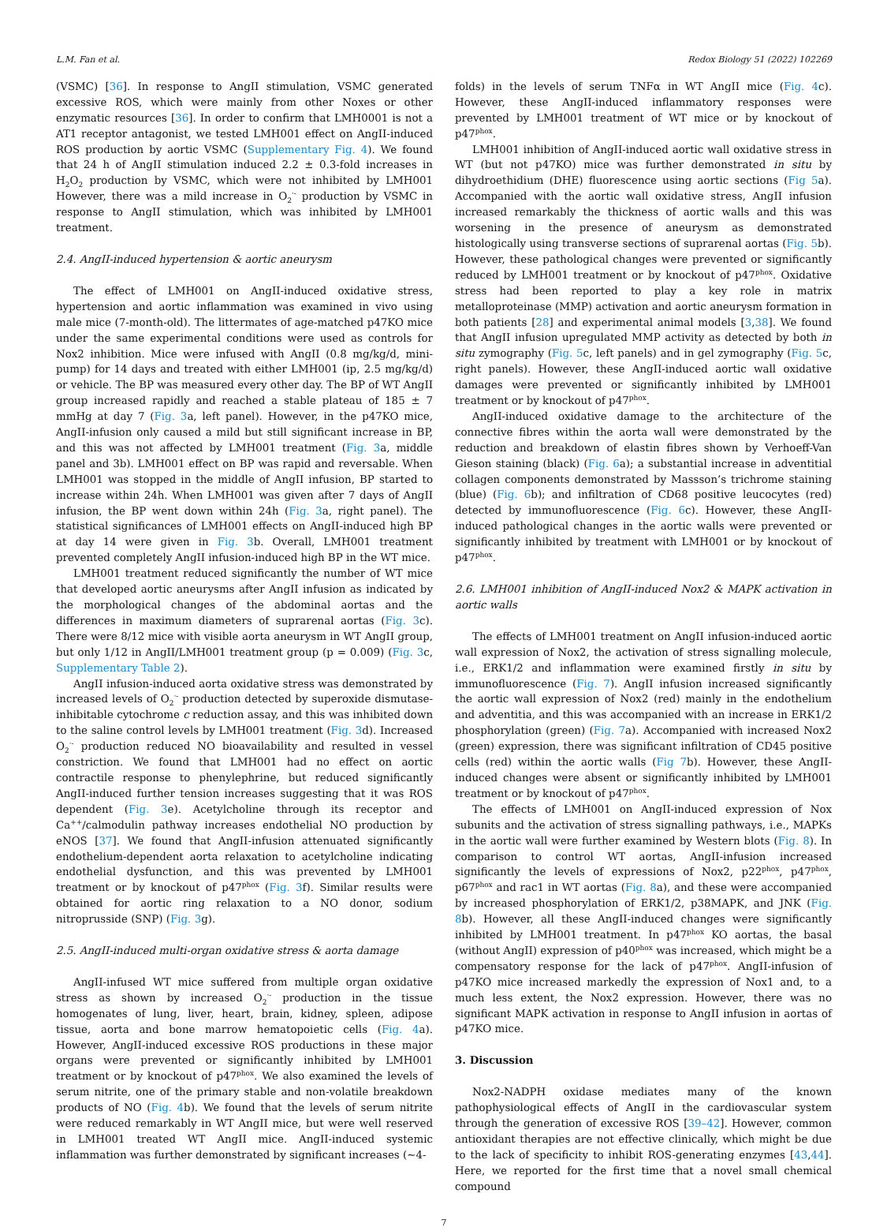L.M. Fan et al. Redox Biology 51 (2022) 102269
(VSMC) [36]. In response to AngII stimulation, VSMC generated excessive ROS, which were mainly from other Noxes or other enzymatic resources [36]. In order to confirm that LMH0001 is not a AT1 receptor antagonist, we tested LMH001 effect on AngII-induced ROS production by aortic VSMC (Supplementary Fig. 4). We found that 24 h of AngII stimulation induced 2.2 ± 0.3-fold increases in H<sub>2</sub>O<sub>2</sub> production by VSMC, which were not inhibited by LMH001 However, there was a mild increase in O<sub>2</sub><sup>·-</sup> production by VSMC in response to AngII stimulation, which was inhibited by LMH001 treatment.
2.4. AngII-induced hypertension & aortic aneurysm
The effect of LMH001 on AngII-induced oxidative stress, hypertension and aortic inflammation was examined in vivo using male mice (7-month-old). The littermates of age-matched p47KO mice under the same experimental conditions were used as controls for Nox2 inhibition. Mice were infused with AngII (0.8 mg/kg/d, mini-pump) for 14 days and treated with either LMH001 (ip, 2.5 mg/kg/d) or vehicle. The BP was measured every other day. The BP of WT AngII group increased rapidly and reached a stable plateau of 185 ± 7 mmHg at day 7 (Fig. 3a, left panel). However, in the p47KO mice, AngII-infusion only caused a mild but still significant increase in BP, and this was not affected by LMH001 treatment (Fig. 3a, middle panel and 3b). LMH001 effect on BP was rapid and reversable. When LMH001 was stopped in the middle of AngII infusion, BP started to increase within 24h. When LMH001 was given after 7 days of AngII infusion, the BP went down within 24h (Fig. 3a, right panel). The statistical significances of LMH001 effects on AngII-induced high BP at day 14 were given in Fig. 3b. Overall, LMH001 treatment prevented completely AngII infusion-induced high BP in the WT mice.
LMH001 treatment reduced significantly the number of WT mice that developed aortic aneurysms after AngII infusion as indicated by the morphological changes of the abdominal aortas and the differences in maximum diameters of suprarenal aortas (Fig. 3c). There were 8/12 mice with visible aorta aneurysm in WT AngII group, but only 1/12 in AngII/LMH001 treatment group (p = 0.009) (Fig. 3c, Supplementary Table 2).
AngII infusion-induced aorta oxidative stress was demonstrated by increased levels of O<sub>2</sub><sup>·-</sup> production detected by superoxide dismutase-inhibitable cytochrome c reduction assay, and this was inhibited down to the saline control levels by LMH001 treatment (Fig. 3d). Increased O<sub>2</sub><sup>·-</sup> production reduced NO bioavailability and resulted in vessel constriction. We found that LMH001 had no effect on aortic contractile response to phenylephrine, but reduced significantly AngII-induced further tension increases suggesting that it was ROS dependent (Fig. 3e). Acetylcholine through its receptor and Ca<sup>++</sup>/calmodulin pathway increases endothelial NO production by eNOS [37]. We found that AngII-infusion attenuated significantly endothelium-dependent aorta relaxation to acetylcholine indicating endothelial dysfunction, and this was prevented by LMH001 treatment or by knockout of p47<sup>phox</sup> (Fig. 3f). Similar results were obtained for aortic ring relaxation to a NO donor, sodium nitroprusside (SNP) (Fig. 3g).
2.5. AngII-induced multi-organ oxidative stress & aorta damage
AngII-infused WT mice suffered from multiple organ oxidative stress as shown by increased O<sub>2</sub><sup>·-</sup> production in the tissue homogenates of lung, liver, heart, brain, kidney, spleen, adipose tissue, aorta and bone marrow hematopoietic cells (Fig. 4a). However, AngII-induced excessive ROS productions in these major organs were prevented or significantly inhibited by LMH001 treatment or by knockout of p47<sup>phox</sup>. We also examined the levels of serum nitrite, one of the primary stable and non-volatile breakdown products of NO (Fig. 4b). We found that the levels of serum nitrite were reduced remarkably in WT AngII mice, but were well reserved in LMH001 treated WT AngII mice. AngII-induced systemic inflammation was further demonstrated by significant increases (~4-
folds) in the levels of serum TNFα in WT AngII mice (Fig. 4c). However, these AngII-induced inflammatory responses were prevented by LMH001 treatment of WT mice or by knockout of p47<sup>phox</sup>.
LMH001 inhibition of AngII-induced aortic wall oxidative stress in WT (but not p47KO) mice was further demonstrated in situ by dihydroethidium (DHE) fluorescence using aortic sections (Fig 5a). Accompanied with the aortic wall oxidative stress, AngII infusion increased remarkably the thickness of aortic walls and this was worsening in the presence of aneurysm as demonstrated histologically using transverse sections of suprarenal aortas (Fig. 5b). However, these pathological changes were prevented or significantly reduced by LMH001 treatment or by knockout of p47<sup>phox</sup>. Oxidative stress had been reported to play a key role in matrix metalloproteinase (MMP) activation and aortic aneurysm formation in both patients [28] and experimental animal models [3,38]. We found that AngII infusion upregulated MMP activity as detected by both in situ zymography (Fig. 5c, left panels) and in gel zymography (Fig. 5c, right panels). However, these AngII-induced aortic wall oxidative damages were prevented or significantly inhibited by LMH001 treatment or by knockout of p47<sup>phox</sup>.
AngII-induced oxidative damage to the architecture of the connective fibres within the aorta wall were demonstrated by the reduction and breakdown of elastin fibres shown by Verhoeff-Van Gieson staining (black) (Fig. 6a); a substantial increase in adventitial collagen components demonstrated by Massson’s trichrome staining (blue) (Fig. 6b); and infiltration of CD68 positive leucocytes (red) detected by immunofluorescence (Fig. 6c). However, these AngII-induced pathological changes in the aortic walls were prevented or significantly inhibited by treatment with LMH001 or by knockout of p47<sup>phox</sup>.
2.6. LMH001 inhibition of AngII-induced Nox2 & MAPK activation in aortic walls
The effects of LMH001 treatment on AngII infusion-induced aortic wall expression of Nox2, the activation of stress signalling molecule, i.e., ERK1/2 and inflammation were examined firstly in situ by immunofluorescence (Fig. 7). AngII infusion increased significantly the aortic wall expression of Nox2 (red) mainly in the endothelium and adventitia, and this was accompanied with an increase in ERK1/2 phosphorylation (green) (Fig. 7a). Accompanied with increased Nox2 (green) expression, there was significant infiltration of CD45 positive cells (red) within the aortic walls (Fig 7b). However, these AngII-induced changes were absent or significantly inhibited by LMH001 treatment or by knockout of p47<sup>phox</sup>.
The effects of LMH001 on AngII-induced expression of Nox subunits and the activation of stress signalling pathways, i.e., MAPKs in the aortic wall were further examined by Western blots (Fig. 8). In comparison to control WT aortas, AngII-infusion increased significantly the levels of expressions of Nox2, p22<sup>phox</sup>, p47<sup>phox</sup>, p67<sup>phox</sup> and rac1 in WT aortas (Fig. 8a), and these were accompanied by increased phosphorylation of ERK1/2, p38MAPK, and JNK (Fig. 8b). However, all these AngII-induced changes were significantly inhibited by LMH001 treatment. In p47<sup>phox</sup> KO aortas, the basal (without AngII) expression of p40<sup>phox</sup> was increased, which might be a compensatory response for the lack of p47<sup>phox</sup>. AngII-infusion of p47KO mice increased markedly the expression of Nox1 and, to a much less extent, the Nox2 expression. However, there was no significant MAPK activation in response to AngII infusion in aortas of p47KO mice.
3. Discussion
Nox2-NADPH oxidase mediates many of the known pathophysiological effects of AngII in the cardiovascular system through the generation of excessive ROS [39–42]. However, common antioxidant therapies are not effective clinically, which might be due to the lack of specificity to inhibit ROS-generating enzymes [43,44]. Here, we reported for the first time that a novel small chemical compound
7